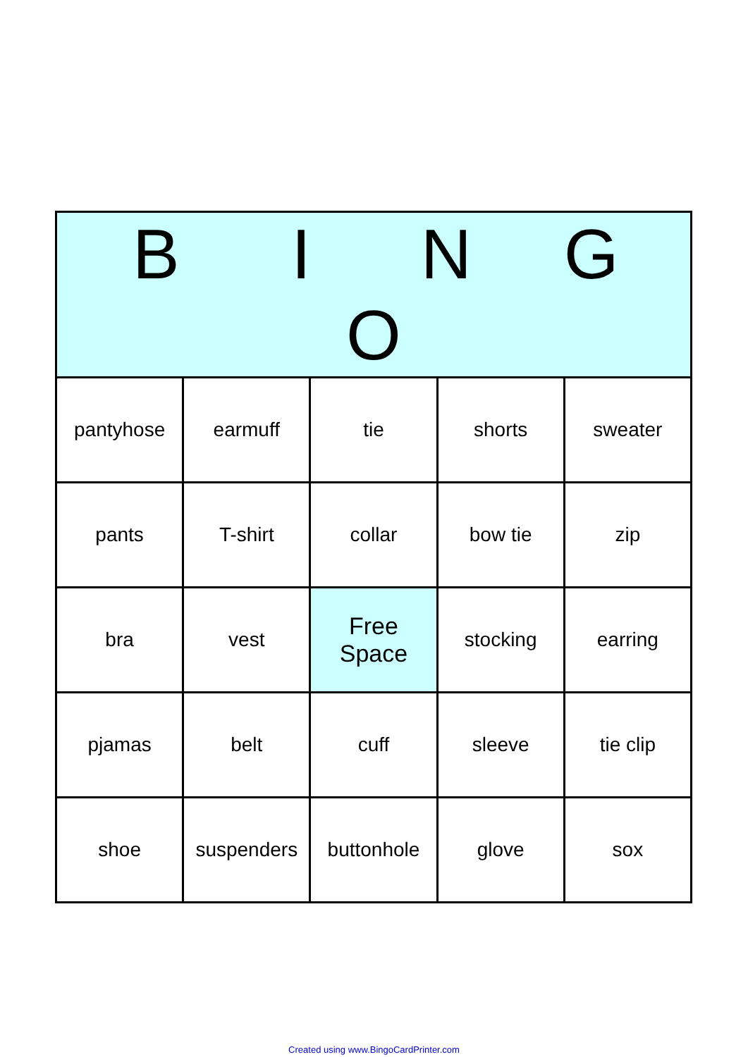| B I N G O | | | | |
| --- | --- | --- | --- | --- |
| pantyhose | earmuff | tie | shorts | sweater |
| pants | T-shirt | collar | bow tie | zip |
| bra | vest | Free Space | stocking | earring |
| pjamas | belt | cuff | sleeve | tie clip |
| shoe | suspenders | buttonhole | glove | sox |
Created using www.BingoCardPrinter.com